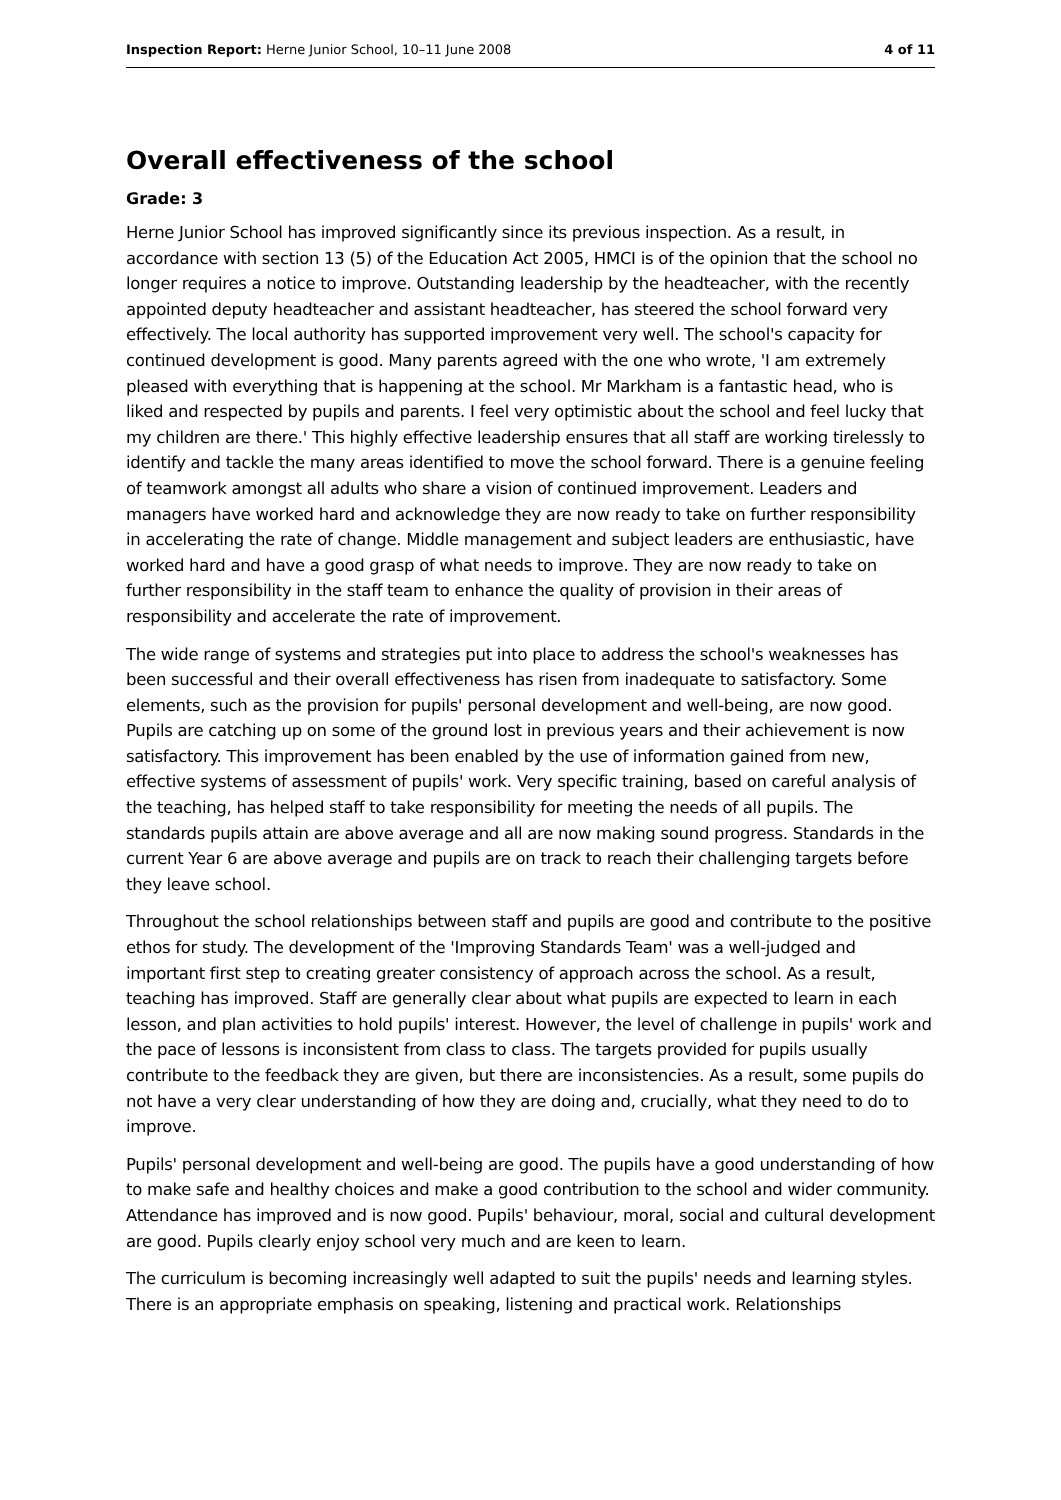Inspection Report: Herne Junior School, 10–11 June 2008 4 of 11
Overall effectiveness of the school
Grade: 3
Herne Junior School has improved significantly since its previous inspection. As a result, in accordance with section 13 (5) of the Education Act 2005, HMCI is of the opinion that the school no longer requires a notice to improve. Outstanding leadership by the headteacher, with the recently appointed deputy headteacher and assistant headteacher, has steered the school forward very effectively. The local authority has supported improvement very well. The school's capacity for continued development is good. Many parents agreed with the one who wrote, 'I am extremely pleased with everything that is happening at the school. Mr Markham is a fantastic head, who is liked and respected by pupils and parents. I feel very optimistic about the school and feel lucky that my children are there.' This highly effective leadership ensures that all staff are working tirelessly to identify and tackle the many areas identified to move the school forward. There is a genuine feeling of teamwork amongst all adults who share a vision of continued improvement. Leaders and managers have worked hard and acknowledge they are now ready to take on further responsibility in accelerating the rate of change. Middle management and subject leaders are enthusiastic, have worked hard and have a good grasp of what needs to improve. They are now ready to take on further responsibility in the staff team to enhance the quality of provision in their areas of responsibility and accelerate the rate of improvement.
The wide range of systems and strategies put into place to address the school's weaknesses has been successful and their overall effectiveness has risen from inadequate to satisfactory. Some elements, such as the provision for pupils' personal development and well-being, are now good. Pupils are catching up on some of the ground lost in previous years and their achievement is now satisfactory. This improvement has been enabled by the use of information gained from new, effective systems of assessment of pupils' work. Very specific training, based on careful analysis of the teaching, has helped staff to take responsibility for meeting the needs of all pupils. The standards pupils attain are above average and all are now making sound progress. Standards in the current Year 6 are above average and pupils are on track to reach their challenging targets before they leave school.
Throughout the school relationships between staff and pupils are good and contribute to the positive ethos for study. The development of the 'Improving Standards Team' was a well-judged and important first step to creating greater consistency of approach across the school. As a result, teaching has improved. Staff are generally clear about what pupils are expected to learn in each lesson, and plan activities to hold pupils' interest. However, the level of challenge in pupils' work and the pace of lessons is inconsistent from class to class. The targets provided for pupils usually contribute to the feedback they are given, but there are inconsistencies. As a result, some pupils do not have a very clear understanding of how they are doing and, crucially, what they need to do to improve.
Pupils' personal development and well-being are good. The pupils have a good understanding of how to make safe and healthy choices and make a good contribution to the school and wider community. Attendance has improved and is now good. Pupils' behaviour, moral, social and cultural development are good. Pupils clearly enjoy school very much and are keen to learn.
The curriculum is becoming increasingly well adapted to suit the pupils' needs and learning styles. There is an appropriate emphasis on speaking, listening and practical work. Relationships